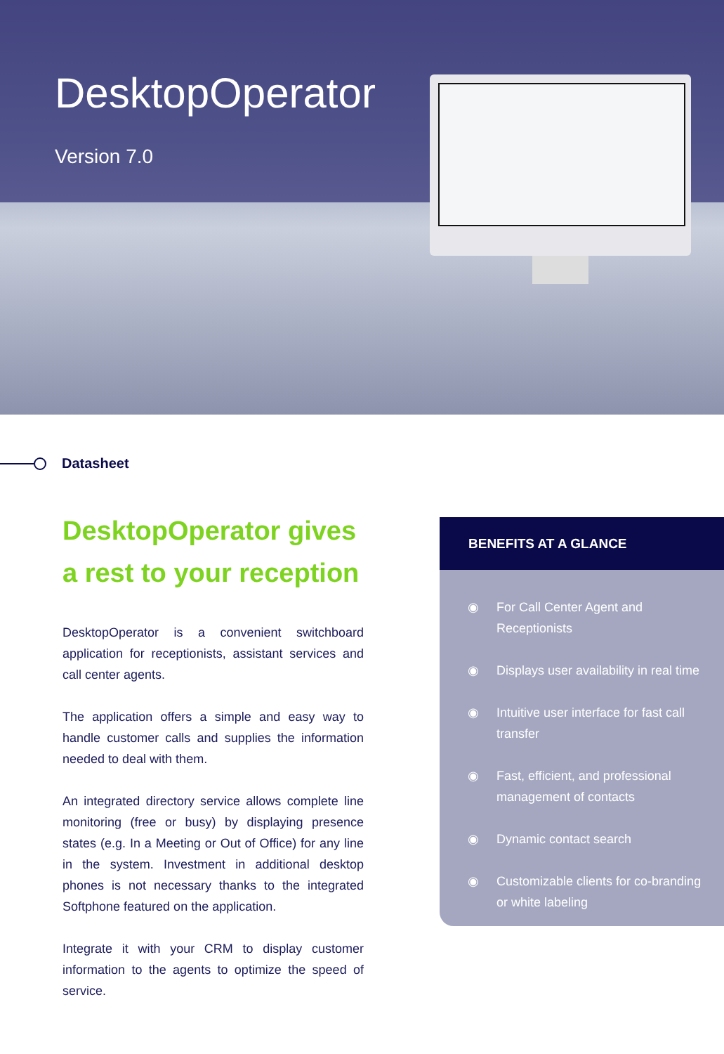DesktopOperator
Version 7.0
Datasheet
DesktopOperator gives a rest to your reception
DesktopOperator is a convenient switchboard application for receptionists, assistant services and call center agents.
The application offers a simple and easy way to handle customer calls and supplies the information needed to deal with them.
An integrated directory service allows complete line monitoring (free or busy) by displaying presence states (e.g. In a Meeting or Out of Office) for any line in the system. Investment in additional desktop phones is not necessary thanks to the integrated Softphone featured on the application.
Integrate it with your CRM to display customer information to the agents to optimize the speed of service.
BENEFITS AT A GLANCE
◉ For Call Center Agent and Receptionists
◉ Displays user availability in real time
◉ Intuitive user interface for fast call transfer
◉ Fast, efficient, and professional management of contacts
◉ Dynamic contact search
◉ Customizable clients for co-branding or white labeling